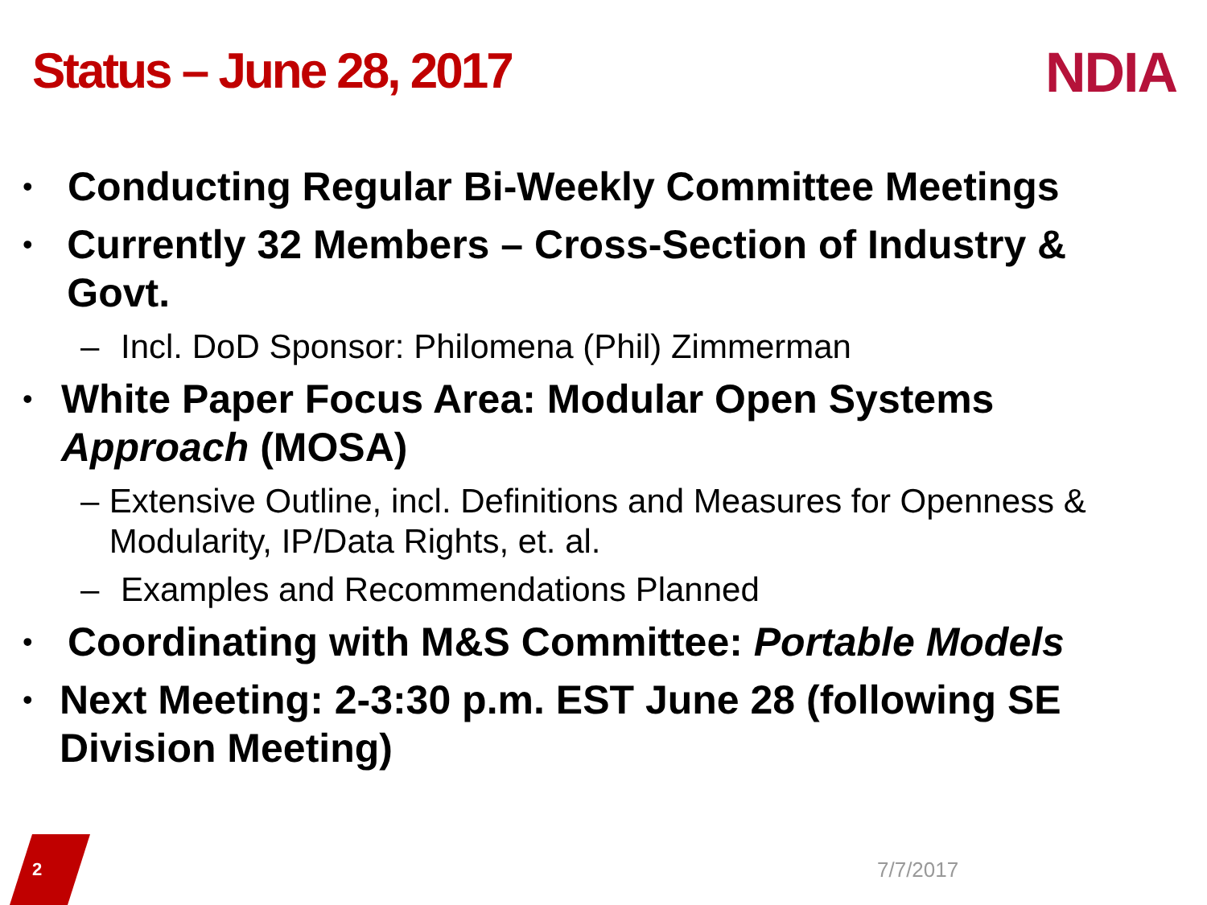Status – June 28, 2017 NDIA
• Conducting Regular Bi-Weekly Committee Meetings
• Currently 32 Members – Cross-Section of Industry & Govt.
– Incl. DoD Sponsor: Philomena (Phil) Zimmerman
• White Paper Focus Area: Modular Open Systems Approach (MOSA)
– Extensive Outline, incl. Definitions and Measures for Openness & Modularity, IP/Data Rights, et. al.
– Examples and Recommendations Planned
• Coordinating with M&S Committee: Portable Models
• Next Meeting: 2-3:30 p.m. EST June 28 (following SE Division Meeting)
2 7/7/2017